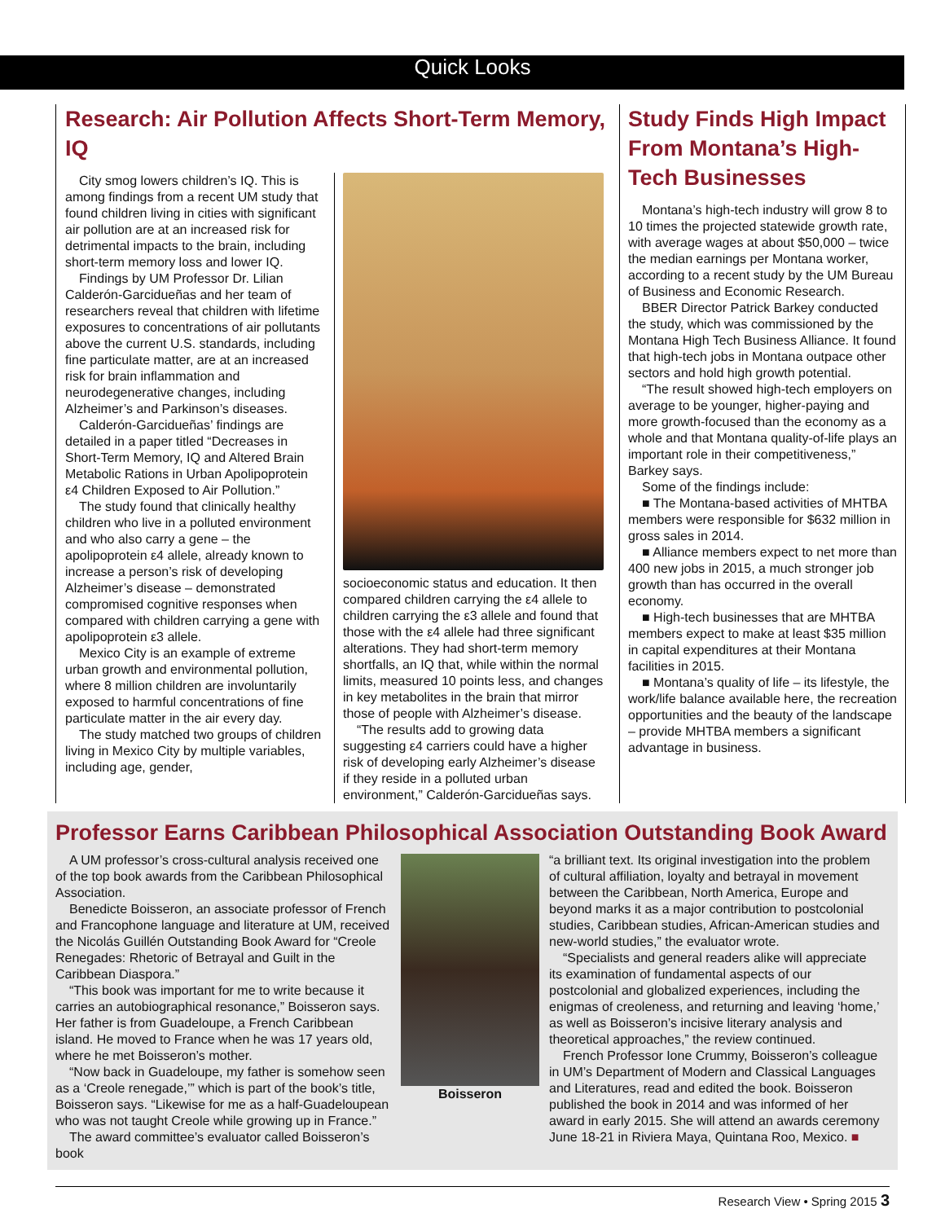Quick Looks
Research: Air Pollution Affects Short-Term Memory, IQ
City smog lowers children’s IQ. This is among findings from a recent UM study that found children living in cities with significant air pollution are at an increased risk for detrimental impacts to the brain, including short-term memory loss and lower IQ.
Findings by UM Professor Dr. Lilian Calderón-Garcidueñas and her team of researchers reveal that children with lifetime exposures to concentrations of air pollutants above the current U.S. standards, including fine particulate matter, are at an increased risk for brain inflammation and neurodegenerative changes, including Alzheimer’s and Parkinson’s diseases.
Calderón-Garcidueñas’ findings are detailed in a paper titled “Decreases in Short-Term Memory, IQ and Altered Brain Metabolic Rations in Urban Apolipoprotein ε4 Children Exposed to Air Pollution.”
The study found that clinically healthy children who live in a polluted environment and who also carry a gene – the apolipoprotein ε4 allele, already known to increase a person’s risk of developing Alzheimer’s disease – demonstrated compromised cognitive responses when compared with children carrying a gene with apolipoprotein ε3 allele.
Mexico City is an example of extreme urban growth and environmental pollution, where 8 million children are involuntarily exposed to harmful concentrations of fine particulate matter in the air every day.
The study matched two groups of children living in Mexico City by multiple variables, including age, gender,
socioeconomic status and education. It then compared children carrying the ε4 allele to children carrying the ε3 allele and found that those with the ε4 allele had three significant alterations. They had short-term memory shortfalls, an IQ that, while within the normal limits, measured 10 points less, and changes in key metabolites in the brain that mirror those of people with Alzheimer’s disease.
“The results add to growing data suggesting ε4 carriers could have a higher risk of developing early Alzheimer’s disease if they reside in a polluted urban environment,” Calderón-Garcidueñas says.
Study Finds High Impact From Montana’s High-Tech Businesses
Montana’s high-tech industry will grow 8 to 10 times the projected statewide growth rate, with average wages at about $50,000 – twice the median earnings per Montana worker, according to a recent study by the UM Bureau of Business and Economic Research.
BBER Director Patrick Barkey conducted the study, which was commissioned by the Montana High Tech Business Alliance. It found that high-tech jobs in Montana outpace other sectors and hold high growth potential.
“The result showed high-tech employers on average to be younger, higher-paying and more growth-focused than the economy as a whole and that Montana quality-of-life plays an important role in their competitiveness,” Barkey says.
Some of the findings include:
■ The Montana-based activities of MHTBA members were responsible for $632 million in gross sales in 2014.
■ Alliance members expect to net more than 400 new jobs in 2015, a much stronger job growth than has occurred in the overall economy.
■ High-tech businesses that are MHTBA members expect to make at least $35 million in capital expenditures at their Montana facilities in 2015.
■ Montana’s quality of life – its lifestyle, the work/life balance available here, the recreation opportunities and the beauty of the landscape – provide MHTBA members a significant advantage in business.
Professor Earns Caribbean Philosophical Association Outstanding Book Award
A UM professor’s cross-cultural analysis received one of the top book awards from the Caribbean Philosophical Association.
Benedicte Boisseron, an associate professor of French and Francophone language and literature at UM, received the Nicolás Guillén Outstanding Book Award for “Creole Renegades: Rhetoric of Betrayal and Guilt in the Caribbean Diaspora.”
“This book was important for me to write because it carries an autobiographical resonance,” Boisseron says. Her father is from Guadeloupe, a French Caribbean island. He moved to France when he was 17 years old, where he met Boisseron’s mother.
“Now back in Guadeloupe, my father is somehow seen as a ‘Creole renegade,’” which is part of the book’s title, Boisseron says. “Likewise for me as a half-Guadeloupean who was not taught Creole while growing up in France.”
The award committee’s evaluator called Boisseron’s book
Boisseron “a brilliant text. Its original investigation into the problem of cultural affiliation, loyalty and betrayal in movement between the Caribbean, North America, Europe and beyond marks it as a major contribution to postcolonial studies, Caribbean studies, African-American studies and new-world studies,” the evaluator wrote.
“Specialists and general readers alike will appreciate its examination of fundamental aspects of our postcolonial and globalized experiences, including the enigmas of creoleness, and returning and leaving ‘home,’ as well as Boisseron’s incisive literary analysis and theoretical approaches,” the review continued.
French Professor Ione Crummy, Boisseron’s colleague in UM’s Department of Modern and Classical Languages and Literatures, read and edited the book. Boisseron published the book in 2014 and was informed of her award in early 2015. She will attend an awards ceremony June 18-21 in Riviera Maya, Quintana Roo, Mexico. ■
Research View • Spring 2015 3